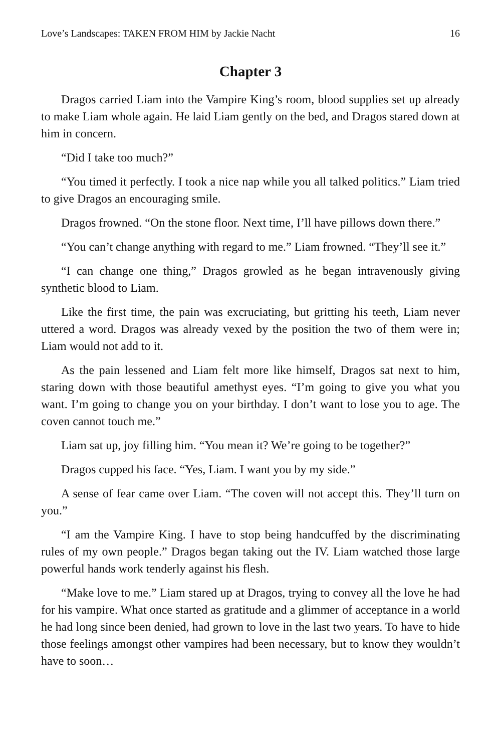Love’s Landscapes: TAKEN FROM HIM by Jackie Nacht 16
Chapter 3
Dragos carried Liam into the Vampire King’s room, blood supplies set up already to make Liam whole again. He laid Liam gently on the bed, and Dragos stared down at him in concern.
“Did I take too much?”
“You timed it perfectly. I took a nice nap while you all talked politics.” Liam tried to give Dragos an encouraging smile.
Dragos frowned. “On the stone floor. Next time, I’ll have pillows down there.”
“You can’t change anything with regard to me.” Liam frowned. “They’ll see it.”
“I can change one thing,” Dragos growled as he began intravenously giving synthetic blood to Liam.
Like the first time, the pain was excruciating, but gritting his teeth, Liam never uttered a word. Dragos was already vexed by the position the two of them were in; Liam would not add to it.
As the pain lessened and Liam felt more like himself, Dragos sat next to him, staring down with those beautiful amethyst eyes. “I’m going to give you what you want. I’m going to change you on your birthday. I don’t want to lose you to age. The coven cannot touch me.”
Liam sat up, joy filling him. “You mean it? We’re going to be together?”
Dragos cupped his face. “Yes, Liam. I want you by my side.”
A sense of fear came over Liam. “The coven will not accept this. They’ll turn on you.”
“I am the Vampire King. I have to stop being handcuffed by the discriminating rules of my own people.” Dragos began taking out the IV. Liam watched those large powerful hands work tenderly against his flesh.
“Make love to me.” Liam stared up at Dragos, trying to convey all the love he had for his vampire. What once started as gratitude and a glimmer of acceptance in a world he had long since been denied, had grown to love in the last two years. To have to hide those feelings amongst other vampires had been necessary, but to know they wouldn’t have to soon…